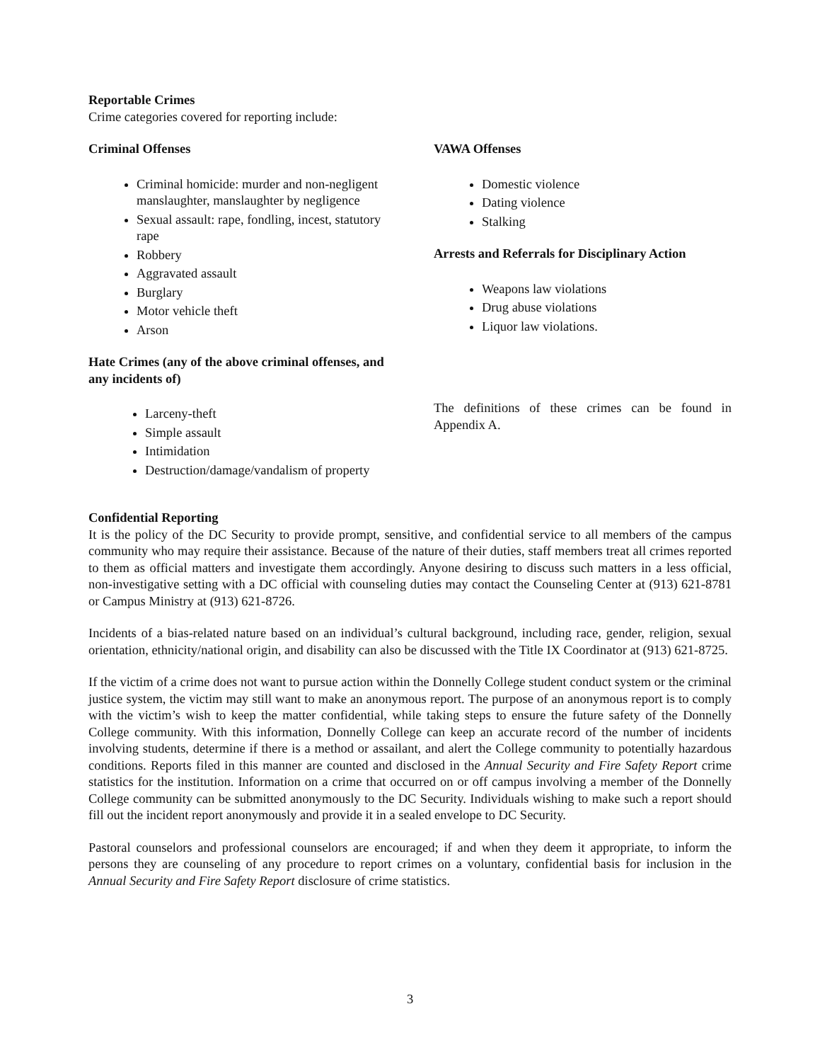Reportable Crimes
Crime categories covered for reporting include:
Criminal Offenses
Criminal homicide: murder and non-negligent manslaughter, manslaughter by negligence
Sexual assault: rape, fondling, incest, statutory rape
Robbery
Aggravated assault
Burglary
Motor vehicle theft
Arson
Hate Crimes (any of the above criminal offenses, and any incidents of)
Larceny-theft
Simple assault
Intimidation
Destruction/damage/vandalism of property
VAWA Offenses
Domestic violence
Dating violence
Stalking
Arrests and Referrals for Disciplinary Action
Weapons law violations
Drug abuse violations
Liquor law violations.
The definitions of these crimes can be found in Appendix A.
Confidential Reporting
It is the policy of the DC Security to provide prompt, sensitive, and confidential service to all members of the campus community who may require their assistance. Because of the nature of their duties, staff members treat all crimes reported to them as official matters and investigate them accordingly. Anyone desiring to discuss such matters in a less official, non-investigative setting with a DC official with counseling duties may contact the Counseling Center at (913) 621-8781 or Campus Ministry at (913) 621-8726.
Incidents of a bias-related nature based on an individual’s cultural background, including race, gender, religion, sexual orientation, ethnicity/national origin, and disability can also be discussed with the Title IX Coordinator at (913) 621-8725.
If the victim of a crime does not want to pursue action within the Donnelly College student conduct system or the criminal justice system, the victim may still want to make an anonymous report. The purpose of an anonymous report is to comply with the victim’s wish to keep the matter confidential, while taking steps to ensure the future safety of the Donnelly College community. With this information, Donnelly College can keep an accurate record of the number of incidents involving students, determine if there is a method or assailant, and alert the College community to potentially hazardous conditions. Reports filed in this manner are counted and disclosed in the Annual Security and Fire Safety Report crime statistics for the institution. Information on a crime that occurred on or off campus involving a member of the Donnelly College community can be submitted anonymously to the DC Security. Individuals wishing to make such a report should fill out the incident report anonymously and provide it in a sealed envelope to DC Security.
Pastoral counselors and professional counselors are encouraged; if and when they deem it appropriate, to inform the persons they are counseling of any procedure to report crimes on a voluntary, confidential basis for inclusion in the Annual Security and Fire Safety Report disclosure of crime statistics.
3